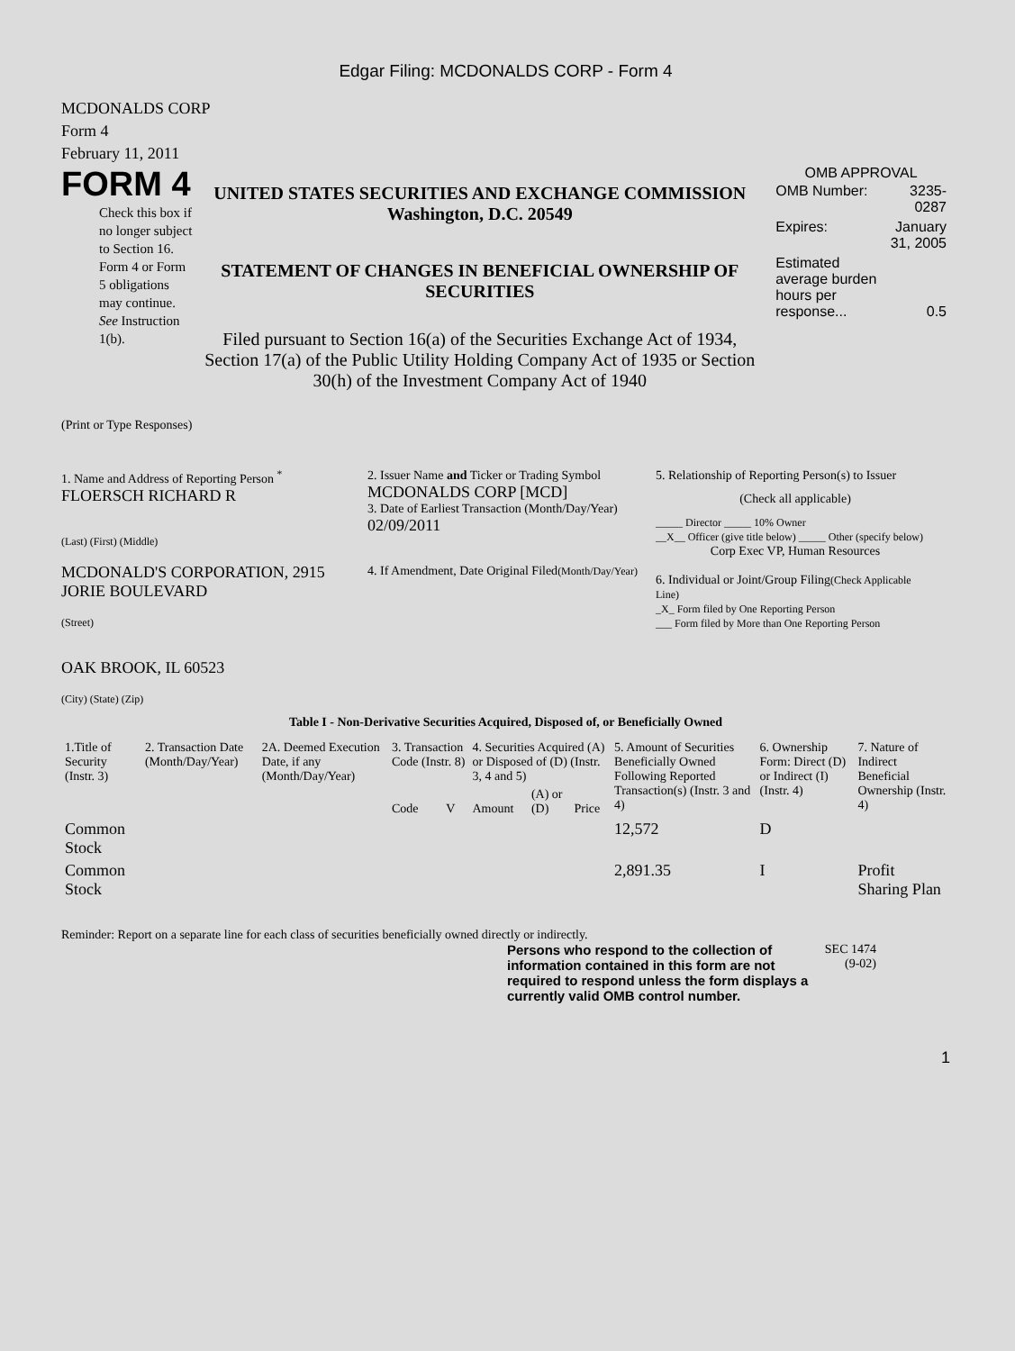Edgar Filing: MCDONALDS CORP - Form 4
MCDONALDS CORP
Form 4
February 11, 2011
FORM 4
Check this box if no longer subject to Section 16. Form 4 or Form 5 obligations may continue. See Instruction 1(b).
UNITED STATES SECURITIES AND EXCHANGE COMMISSION
Washington, D.C. 20549
STATEMENT OF CHANGES IN BENEFICIAL OWNERSHIP OF SECURITIES
Filed pursuant to Section 16(a) of the Securities Exchange Act of 1934, Section 17(a) of the Public Utility Holding Company Act of 1935 or Section 30(h) of the Investment Company Act of 1940
OMB APPROVAL
| OMB Number: | 3235-0287 |
| Expires: | January 31, 2005 |
| Estimated average burden hours per response... | 0.5 |
(Print or Type Responses)
1. Name and Address of Reporting Person <sup>*</sup>
FLOERSCH RICHARD R
(Last) (First) (Middle)
MCDONALD'S CORPORATION, 2915 JORIE BOULEVARD
(Street)
OAK BROOK, IL 60523
(City) (State) (Zip)
2. Issuer Name and Ticker or Trading Symbol
MCDONALDS CORP [MCD]
3. Date of Earliest Transaction (Month/Day/Year)
02/09/2011
4. If Amendment, Date Original Filed(Month/Day/Year)
5. Relationship of Reporting Person(s) to Issuer
(Check all applicable)
_____ Director _____ 10% Owner
__X__ Officer (give title below) _____ Other (specify below)
Corp Exec VP, Human Resources
6. Individual or Joint/Group Filing(Check Applicable Line)
_X_ Form filed by One Reporting Person
___ Form filed by More than One Reporting Person
Table I - Non-Derivative Securities Acquired, Disposed of, or Beneficially Owned
| 1.Title of Security (Instr. 3) | 2. Transaction Date (Month/Day/Year) | 2A. Deemed Execution Date, if any (Month/Day/Year) | 3. Transaction Code (Instr. 8) | | 4. Securities Acquired (A) or Disposed of (D) (Instr. 3, 4 and 5) | | | 5. Amount of Securities Beneficially Owned Following Reported Transaction(s) (Instr. 3 and 4) | 6. Ownership Form: Direct (D) or Indirect (I) (Instr. 4) | 7. Nature of Indirect Beneficial Ownership (Instr. 4) |
| --- | --- | --- | --- | --- | --- | --- | --- | --- | --- | --- |
| | | | Code | V | Amount | (A) or (D) | Price | | | |
| Common Stock | | | | | | | | 12,572 | D | |
| Common Stock | | | | | | | | 2,891.35 | I | Profit Sharing Plan |
Reminder: Report on a separate line for each class of securities beneficially owned directly or indirectly.
Persons who respond to the collection of information contained in this form are not required to respond unless the form displays a currently valid OMB control number.
SEC 1474
(9-02)
1